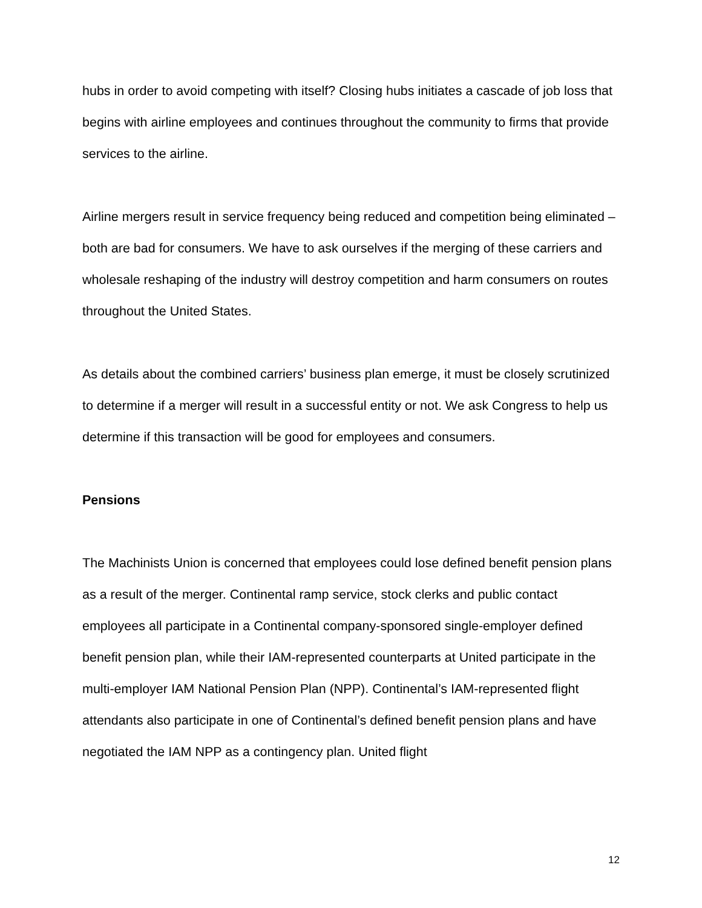hubs in order to avoid competing with itself? Closing hubs initiates a cascade of job loss that begins with airline employees and continues throughout the community to firms that provide services to the airline.
Airline mergers result in service frequency being reduced and competition being eliminated – both are bad for consumers. We have to ask ourselves if the merging of these carriers and wholesale reshaping of the industry will destroy competition and harm consumers on routes throughout the United States.
As details about the combined carriers’ business plan emerge, it must be closely scrutinized to determine if a merger will result in a successful entity or not. We ask Congress to help us determine if this transaction will be good for employees and consumers.
Pensions
The Machinists Union is concerned that employees could lose defined benefit pension plans as a result of the merger. Continental ramp service, stock clerks and public contact employees all participate in a Continental company-sponsored single-employer defined benefit pension plan, while their IAM-represented counterparts at United participate in the multi-employer IAM National Pension Plan (NPP). Continental’s IAM-represented flight attendants also participate in one of Continental’s defined benefit pension plans and have negotiated the IAM NPP as a contingency plan. United flight
12